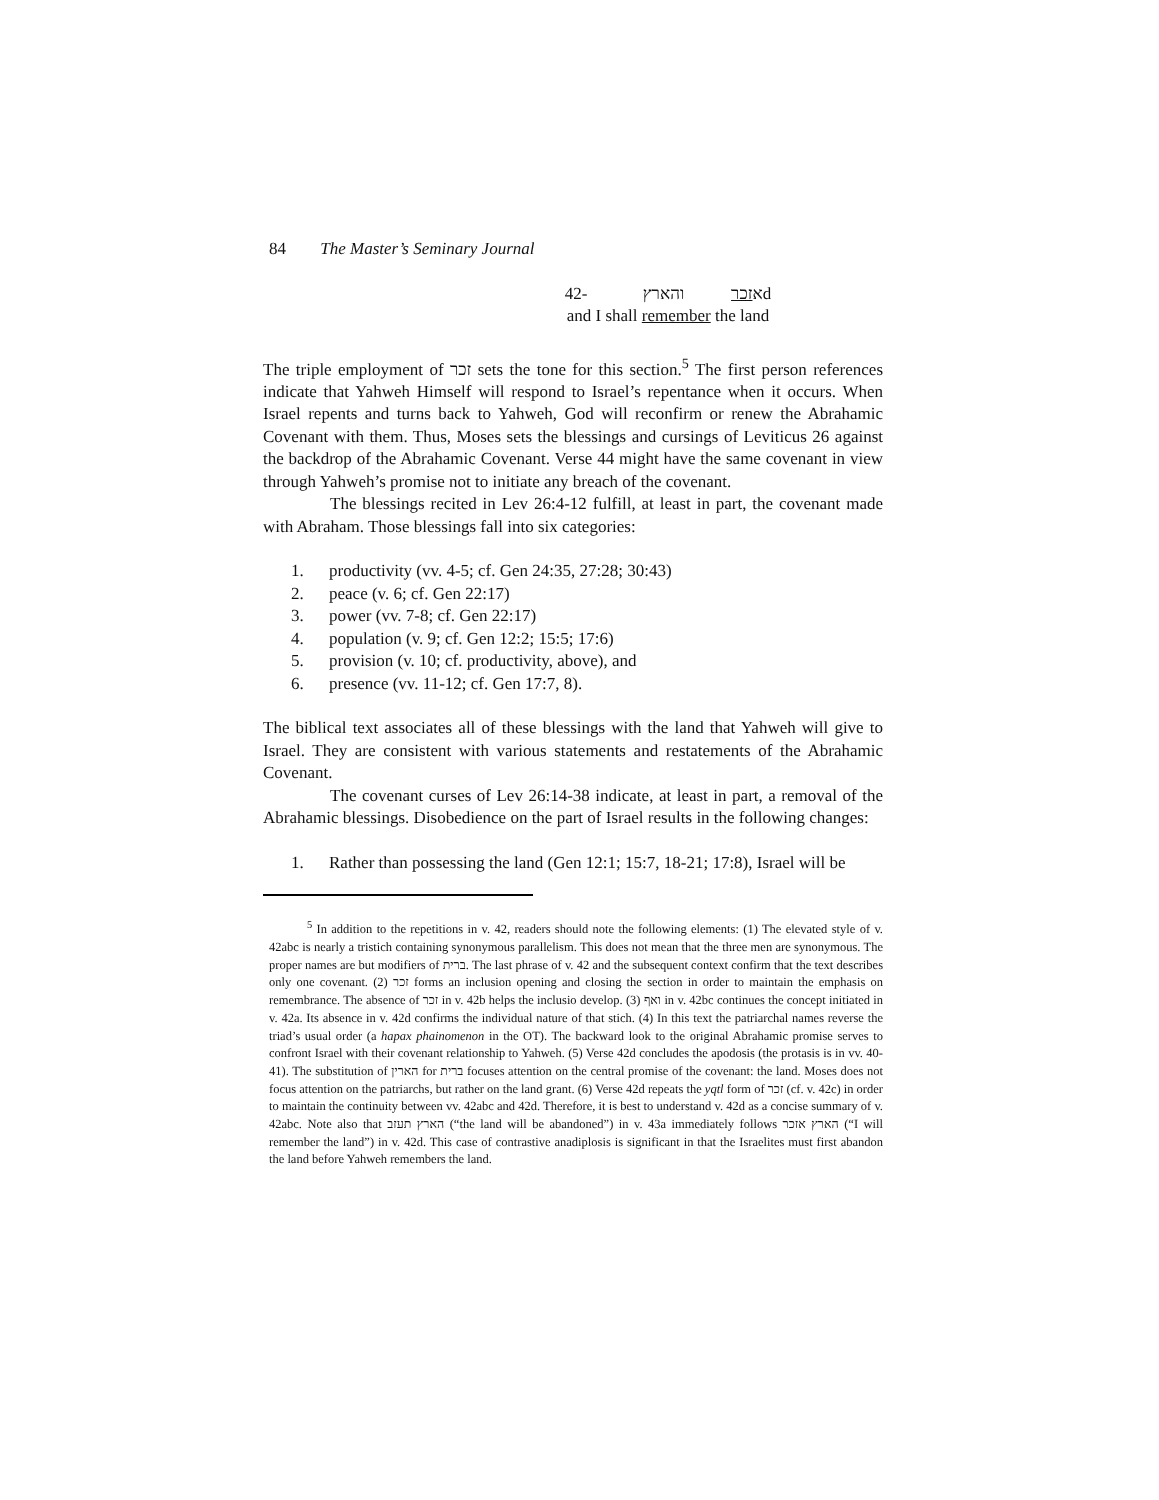84 The Master’s Seminary Journal
אזכר והארץ -42d
and I shall remember the land
The triple employment of זכר sets the tone for this section.<sup>5</sup> The first person references indicate that Yahweh Himself will respond to Israel’s repentance when it occurs. When Israel repents and turns back to Yahweh, God will reconfirm or renew the Abrahamic Covenant with them. Thus, Moses sets the blessings and cursings of Leviticus 26 against the backdrop of the Abrahamic Covenant. Verse 44 might have the same covenant in view through Yahweh’s promise not to initiate any breach of the covenant.
The blessings recited in Lev 26:4-12 fulfill, at least in part, the covenant made with Abraham. Those blessings fall into six categories:
1. productivity (vv. 4-5; cf. Gen 24:35, 27:28; 30:43)
2. peace (v. 6; cf. Gen 22:17)
3. power (vv. 7-8; cf. Gen 22:17)
4. population (v. 9; cf. Gen 12:2; 15:5; 17:6)
5. provision (v. 10; cf. productivity, above), and
6. presence (vv. 11-12; cf. Gen 17:7, 8).
The biblical text associates all of these blessings with the land that Yahweh will give to Israel. They are consistent with various statements and restatements of the Abrahamic Covenant.
The covenant curses of Lev 26:14-38 indicate, at least in part, a removal of the Abrahamic blessings. Disobedience on the part of Israel results in the following changes:
1. Rather than possessing the land (Gen 12:1; 15:7, 18-21; 17:8), Israel will be
<sup>5</sup> In addition to the repetitions in v. 42, readers should note the following elements: (1) The elevated style of v. 42abc is nearly a tristich containing synonymous parallelism. This does not mean that the three men are synonymous. The proper names are but modifiers of ברית. The last phrase of v. 42 and the subsequent context confirm that the text describes only one covenant. (2) זכר forms an inclusion opening and closing the section in order to maintain the emphasis on remembrance. The absence of זכר in v. 42b helps the inclusio develop. (3) ואף in v. 42bc continues the concept initiated in v. 42a. Its absence in v. 42d confirms the individual nature of that stich. (4) In this text the patriarchal names reverse the triad’s usual order (a hapax phainomenon in the OT). The backward look to the original Abrahamic promise serves to confront Israel with their covenant relationship to Yahweh. (5) Verse 42d concludes the apodosis (the protasis is in vv. 40-41). The substitution of הארין for ברית focuses attention on the central promise of the covenant: the land. Moses does not focus attention on the patriarchs, but rather on the land grant. (6) Verse 42d repeats the yqtl form of זכר (cf. v. 42c) in order to maintain the continuity between vv. 42abc and 42d. Therefore, it is best to understand v. 42d as a concise summary of v. 42abc. Note also that הארץ תעזב (“the land will be abandoned”) in v. 43a immediately follows הארץ אזכר (“I will remember the land”) in v. 42d. This case of contrastive anadiplosis is significant in that the Israelites must first abandon the land before Yahweh remembers the land.